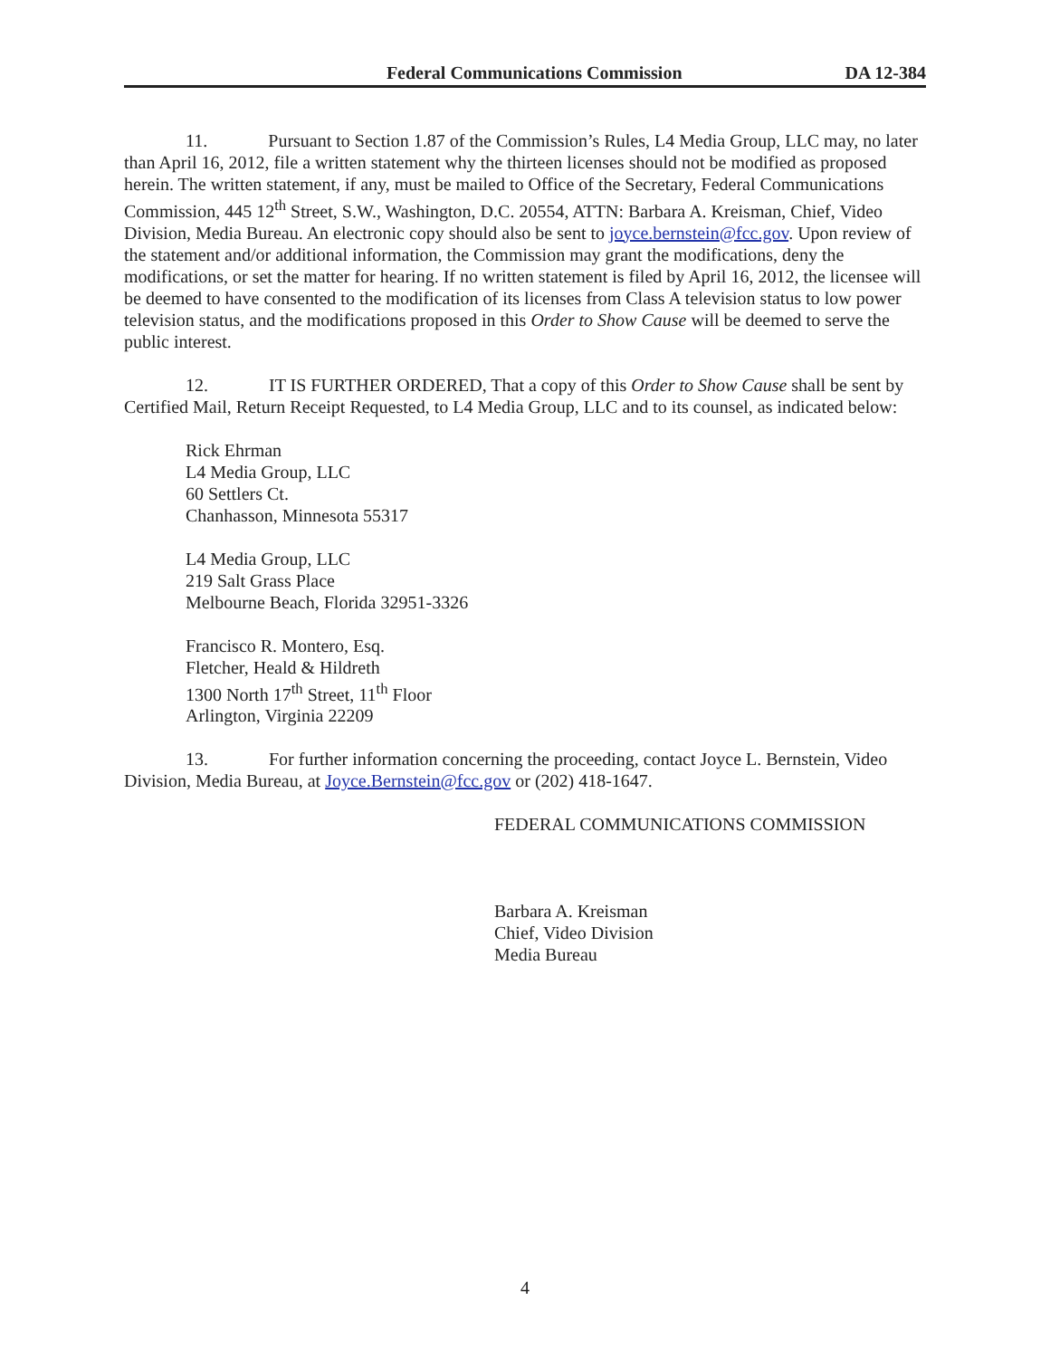Federal Communications Commission DA 12-384
11. Pursuant to Section 1.87 of the Commission’s Rules, L4 Media Group, LLC may, no later than April 16, 2012, file a written statement why the thirteen licenses should not be modified as proposed herein. The written statement, if any, must be mailed to Office of the Secretary, Federal Communications Commission, 445 12<sup>th</sup> Street, S.W., Washington, D.C. 20554, ATTN: Barbara A. Kreisman, Chief, Video Division, Media Bureau. An electronic copy should also be sent to joyce.bernstein@fcc.gov. Upon review of the statement and/or additional information, the Commission may grant the modifications, deny the modifications, or set the matter for hearing. If no written statement is filed by April 16, 2012, the licensee will be deemed to have consented to the modification of its licenses from Class A television status to low power television status, and the modifications proposed in this Order to Show Cause will be deemed to serve the public interest.
12. IT IS FURTHER ORDERED, That a copy of this Order to Show Cause shall be sent by Certified Mail, Return Receipt Requested, to L4 Media Group, LLC and to its counsel, as indicated below:
Rick Ehrman
L4 Media Group, LLC
60 Settlers Ct.
Chanhasson, Minnesota 55317
L4 Media Group, LLC
219 Salt Grass Place
Melbourne Beach, Florida 32951-3326
Francisco R. Montero, Esq.
Fletcher, Heald & Hildreth
1300 North 17<sup>th</sup> Street, 11<sup>th</sup> Floor
Arlington, Virginia 22209
13. For further information concerning the proceeding, contact Joyce L. Bernstein, Video Division, Media Bureau, at Joyce.Bernstein@fcc.gov or (202) 418-1647.
FEDERAL COMMUNICATIONS COMMISSION
Barbara A. Kreisman
Chief, Video Division
Media Bureau
4